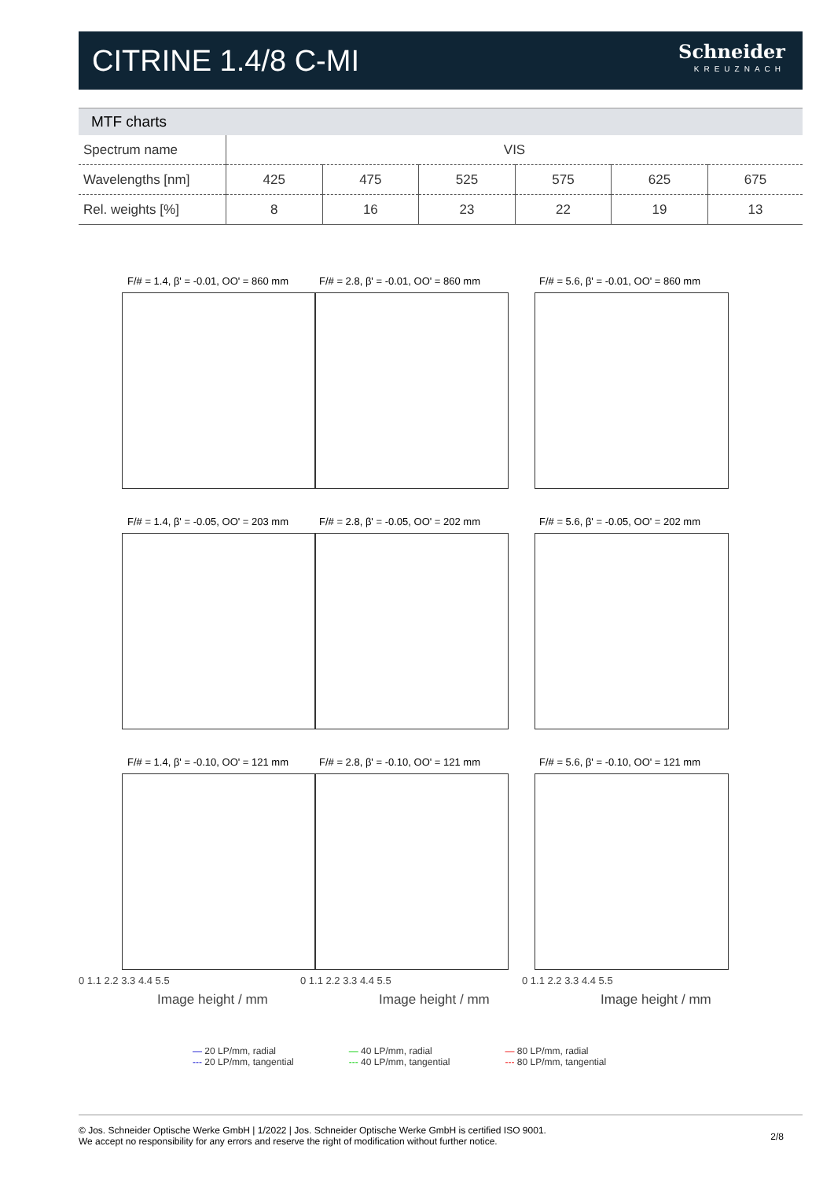CITRINE 1.4/8 C-MI
Schneider
KREUZNACH
MTF charts
| Spectrum name | VIS | | | | | |
| Wavelengths [nm] | 425 | 475 | 525 | 575 | 625 | 675 |
| Rel. weights [%] | 8 | 16 | 23 | 22 | 19 | 13 |
F/# = 1.4, β' = -0.01, OO' = 860 mm
F/# = 2.8, β' = -0.01, OO' = 860 mm
F/# = 5.6, β' = -0.01, OO' = 860 mm
F/# = 1.4, β' = -0.05, OO' = 203 mm
F/# = 2.8, β' = -0.05, OO' = 202 mm
F/# = 5.6, β' = -0.05, OO' = 202 mm
F/# = 1.4, β' = -0.10, OO' = 121 mm
F/# = 2.8, β' = -0.10, OO' = 121 mm
F/# = 5.6, β' = -0.10, OO' = 121 mm
0 1.1 2.2 3.3 4.4 5.5 0 1.1 2.2 3.3 4.4 5.5 0 1.1 2.2 3.3 4.4 5.5
Image height / mm Image height / mm Image height / mm
— 20 LP/mm, radial
--- 20 LP/mm, tangential
— 40 LP/mm, radial
--- 40 LP/mm, tangential
— 80 LP/mm, radial
--- 80 LP/mm, tangential
© Jos. Schneider Optische Werke GmbH | 1/2022 | Jos. Schneider Optische Werke GmbH is certified ISO 9001.
We accept no responsibility for any errors and reserve the right of modification without further notice.
2/8